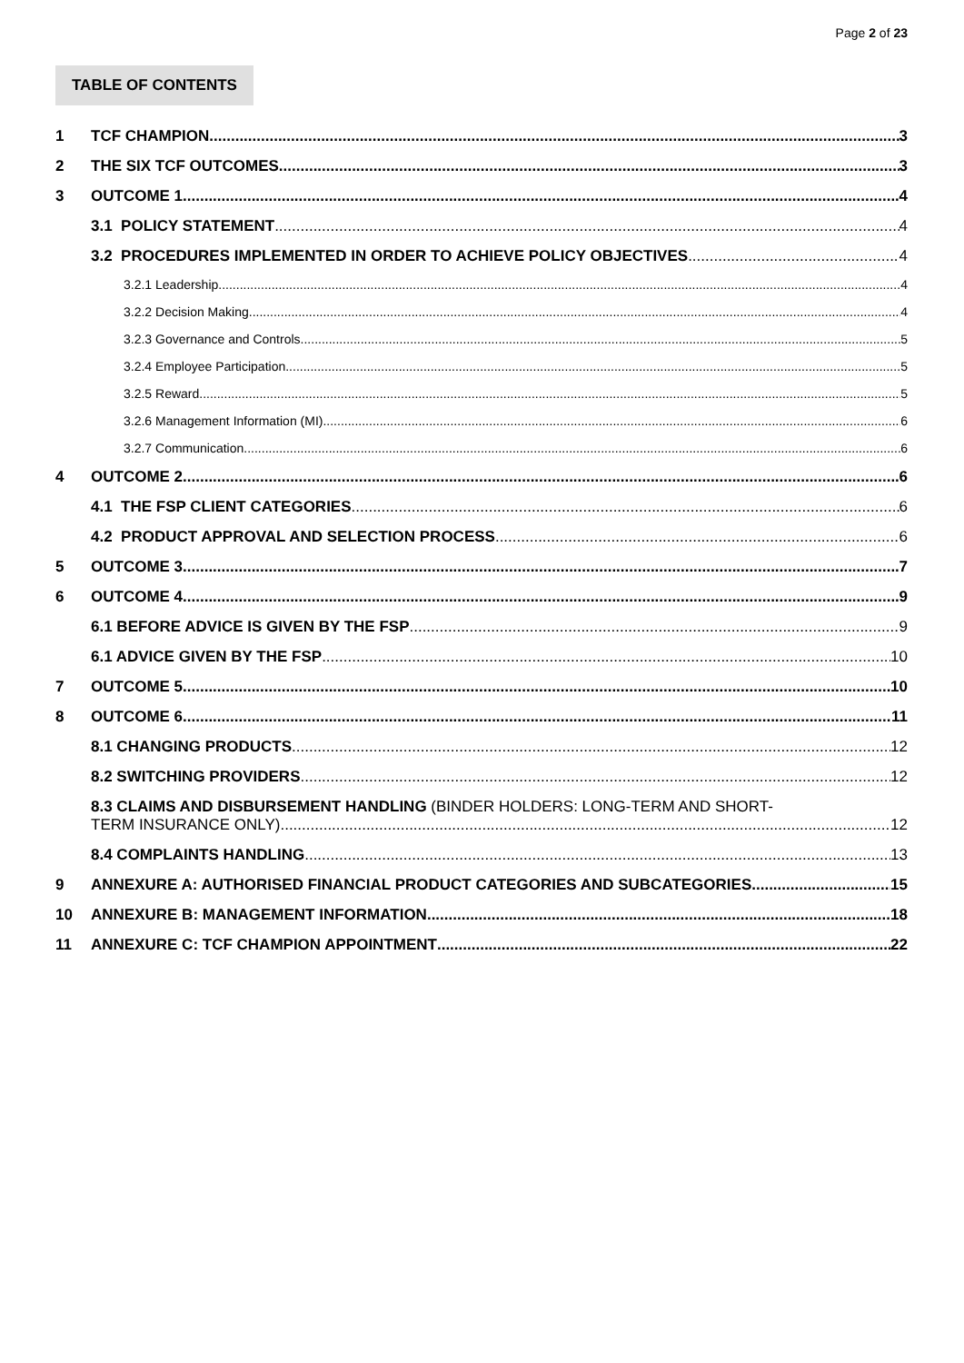Page 2 of 23
TABLE OF CONTENTS
1 TCF CHAMPION 3
2 THE SIX TCF OUTCOMES 3
3 OUTCOME 1 4
3.1 POLICY STATEMENT 4
3.2 PROCEDURES IMPLEMENTED IN ORDER TO ACHIEVE POLICY OBJECTIVES 4
3.2.1 Leadership 4
3.2.2 Decision Making 4
3.2.3 Governance and Controls 5
3.2.4 Employee Participation 5
3.2.5 Reward 5
3.2.6 Management Information (MI) 6
3.2.7 Communication 6
4 OUTCOME 2 6
4.1 THE FSP CLIENT CATEGORIES 6
4.2 PRODUCT APPROVAL AND SELECTION PROCESS 6
5 OUTCOME 3 7
6 OUTCOME 4 9
6.1 BEFORE ADVICE IS GIVEN BY THE FSP 9
6.1 ADVICE GIVEN BY THE FSP 10
7 OUTCOME 5 10
8 OUTCOME 6 11
8.1 CHANGING PRODUCTS 12
8.2 SWITCHING PROVIDERS 12
8.3 CLAIMS AND DISBURSEMENT HANDLING (BINDER HOLDERS: LONG-TERM AND SHORT-
TERM INSURANCE ONLY) 12
8.4 COMPLAINTS HANDLING 13
9 ANNEXURE A: AUTHORISED FINANCIAL PRODUCT CATEGORIES AND SUBCATEGORIES 15
10 ANNEXURE B: MANAGEMENT INFORMATION 18
11 ANNEXURE C: TCF CHAMPION APPOINTMENT 22